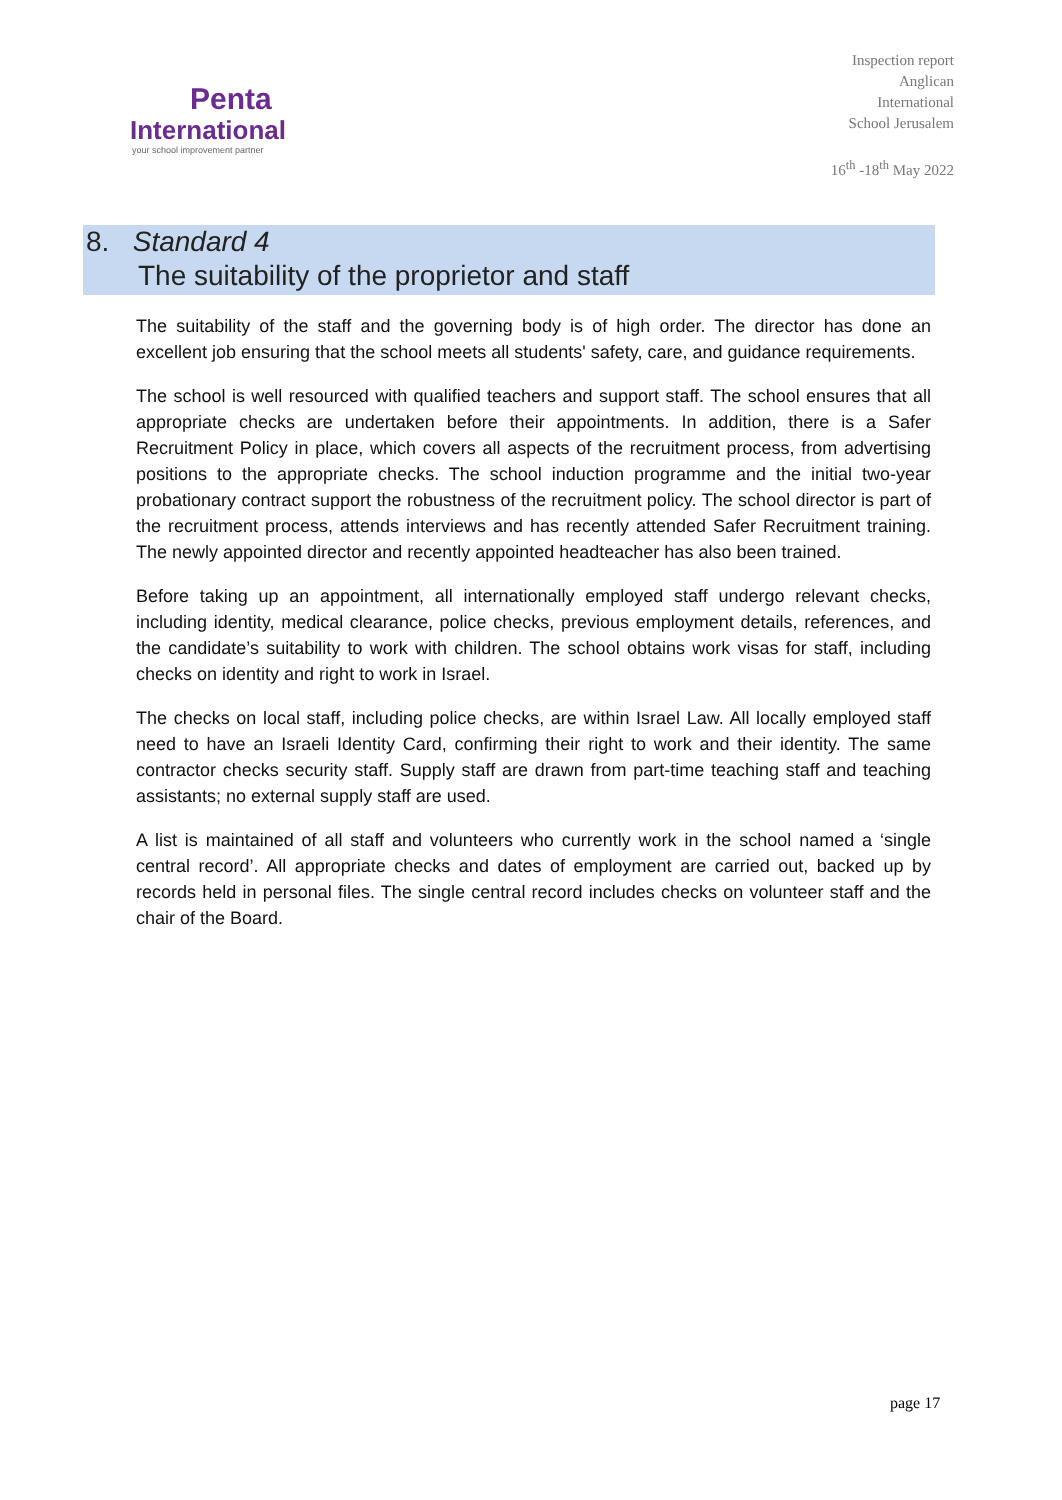Penta
International
your school improvement partner
Inspection report
Anglican
International
School Jerusalem
16<sup>th</sup> -18<sup>th</sup> May 2022
8. Standard 4
The suitability of the proprietor and staff
The suitability of the staff and the governing body is of high order. The director has done an excellent job ensuring that the school meets all students' safety, care, and guidance requirements.
The school is well resourced with qualified teachers and support staff. The school ensures that all appropriate checks are undertaken before their appointments. In addition, there is a Safer Recruitment Policy in place, which covers all aspects of the recruitment process, from advertising positions to the appropriate checks. The school induction programme and the initial two-year probationary contract support the robustness of the recruitment policy. The school director is part of the recruitment process, attends interviews and has recently attended Safer Recruitment training. The newly appointed director and recently appointed headteacher has also been trained.
Before taking up an appointment, all internationally employed staff undergo relevant checks, including identity, medical clearance, police checks, previous employment details, references, and the candidate’s suitability to work with children. The school obtains work visas for staff, including checks on identity and right to work in Israel.
The checks on local staff, including police checks, are within Israel Law. All locally employed staff need to have an Israeli Identity Card, confirming their right to work and their identity. The same contractor checks security staff. Supply staff are drawn from part-time teaching staff and teaching assistants; no external supply staff are used.
A list is maintained of all staff and volunteers who currently work in the school named a ‘single central record’. All appropriate checks and dates of employment are carried out, backed up by records held in personal files. The single central record includes checks on volunteer staff and the chair of the Board.
page 17